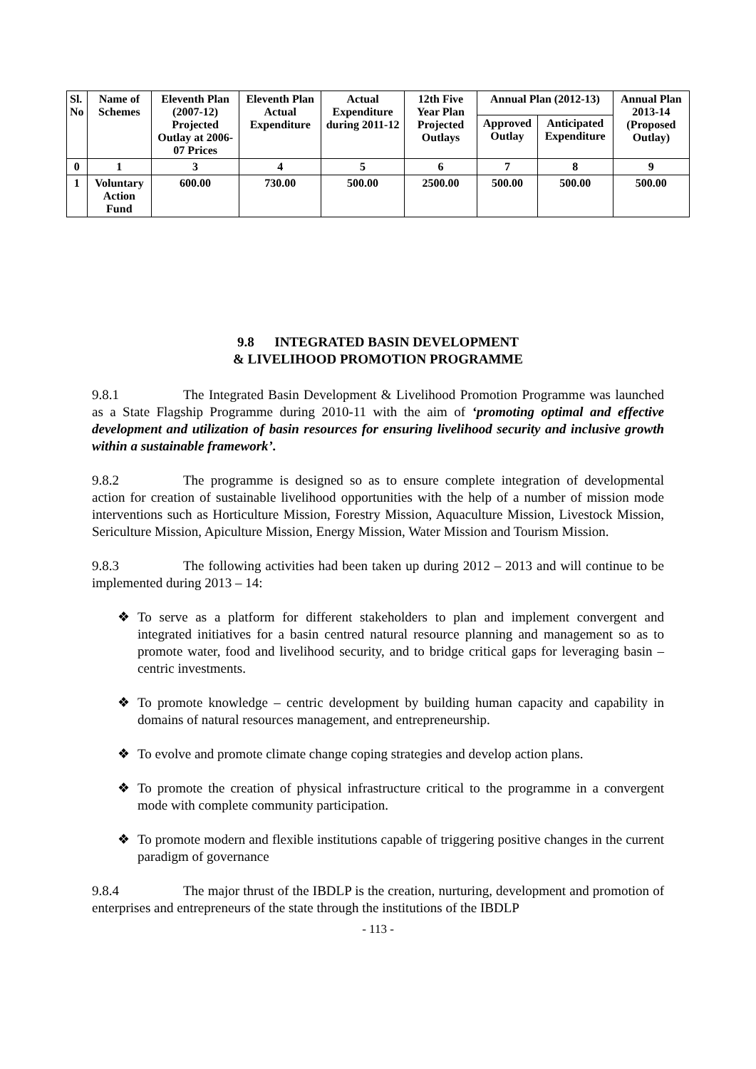| Sl. No | Name of Schemes | Eleventh Plan (2007-12) Projected Outlay at 2006-07 Prices | Eleventh Plan Actual Expenditure | Actual Expenditure during 2011-12 | 12th Five Year Plan Projected Outlays | Annual Plan (2012-13) | | Annual Plan 2013-14 (Proposed Outlay) |
| --- | --- | --- | --- | --- | --- | --- | --- | --- |
| | | | | | | Approved Outlay | Anticipated Expenditure | |
| 0 | 1 | 3 | 4 | 5 | 6 | 7 | 8 | 9 |
| 1 | Voluntary Action Fund | 600.00 | 730.00 | 500.00 | 2500.00 | 500.00 | 500.00 | 500.00 |
9.8 INTEGRATED BASIN DEVELOPMENT
& LIVELIHOOD PROMOTION PROGRAMME
9.8.1 The Integrated Basin Development & Livelihood Promotion Programme was launched as a State Flagship Programme during 2010-11 with the aim of ‘promoting optimal and effective development and utilization of basin resources for ensuring livelihood security and inclusive growth within a sustainable framework’.
9.8.2 The programme is designed so as to ensure complete integration of developmental action for creation of sustainable livelihood opportunities with the help of a number of mission mode interventions such as Horticulture Mission, Forestry Mission, Aquaculture Mission, Livestock Mission, Sericulture Mission, Apiculture Mission, Energy Mission, Water Mission and Tourism Mission.
9.8.3 The following activities had been taken up during 2012 – 2013 and will continue to be implemented during 2013 – 14:
❖ To serve as a platform for different stakeholders to plan and implement convergent and integrated initiatives for a basin centred natural resource planning and management so as to promote water, food and livelihood security, and to bridge critical gaps for leveraging basin – centric investments.
❖ To promote knowledge – centric development by building human capacity and capability in domains of natural resources management, and entrepreneurship.
❖ To evolve and promote climate change coping strategies and develop action plans.
❖ To promote the creation of physical infrastructure critical to the programme in a convergent mode with complete community participation.
❖ To promote modern and flexible institutions capable of triggering positive changes in the current paradigm of governance
9.8.4 The major thrust of the IBDLP is the creation, nurturing, development and promotion of enterprises and entrepreneurs of the state through the institutions of the IBDLP
- 113 -